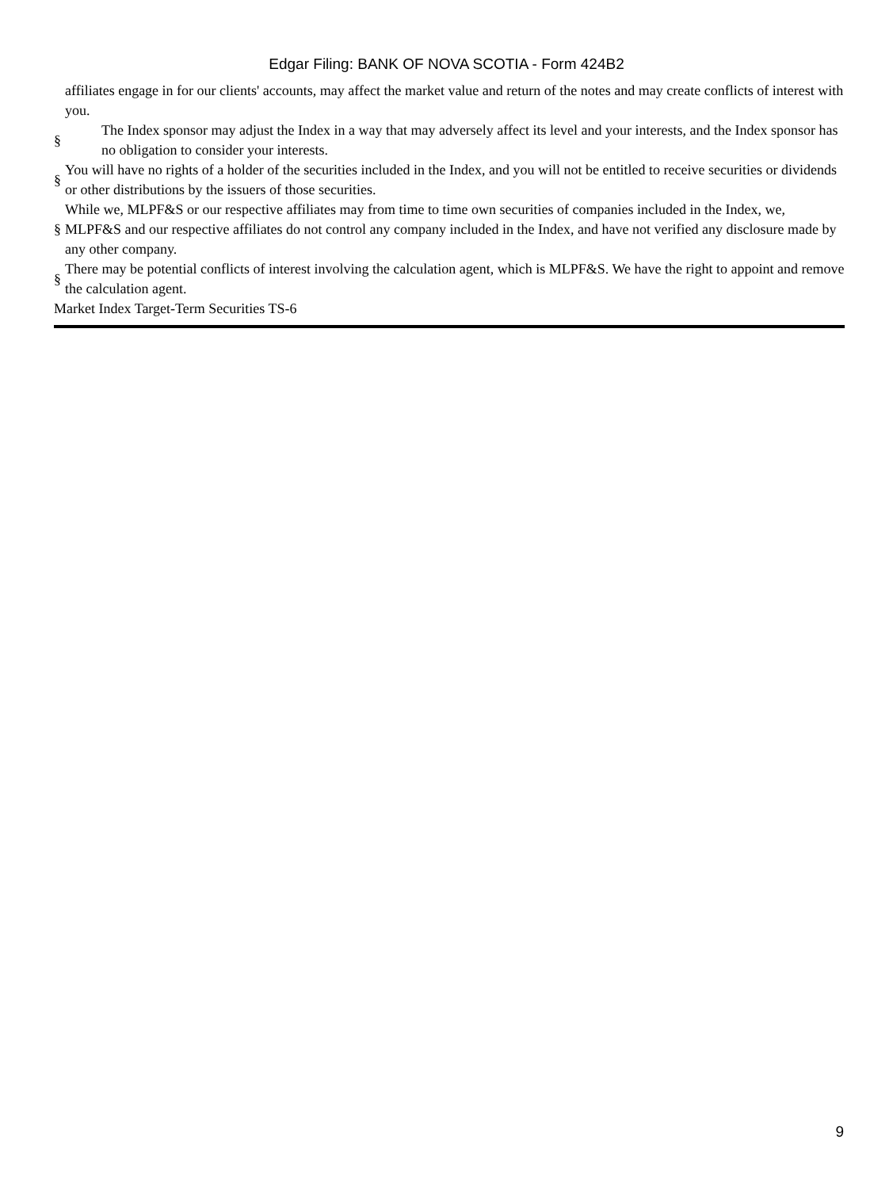Edgar Filing: BANK OF NOVA SCOTIA - Form 424B2
affiliates engage in for our clients' accounts, may affect the market value and return of the notes and may create conflicts of interest with you.
§ The Index sponsor may adjust the Index in a way that may adversely affect its level and your interests, and the Index sponsor has no obligation to consider your interests.
§ You will have no rights of a holder of the securities included in the Index, and you will not be entitled to receive securities or dividends or other distributions by the issuers of those securities.
§ While we, MLPF&S or our respective affiliates may from time to time own securities of companies included in the Index, we, MLPF&S and our respective affiliates do not control any company included in the Index, and have not verified any disclosure made by any other company.
§ There may be potential conflicts of interest involving the calculation agent, which is MLPF&S. We have the right to appoint and remove the calculation agent.
Market Index Target-Term Securities TS-6
9